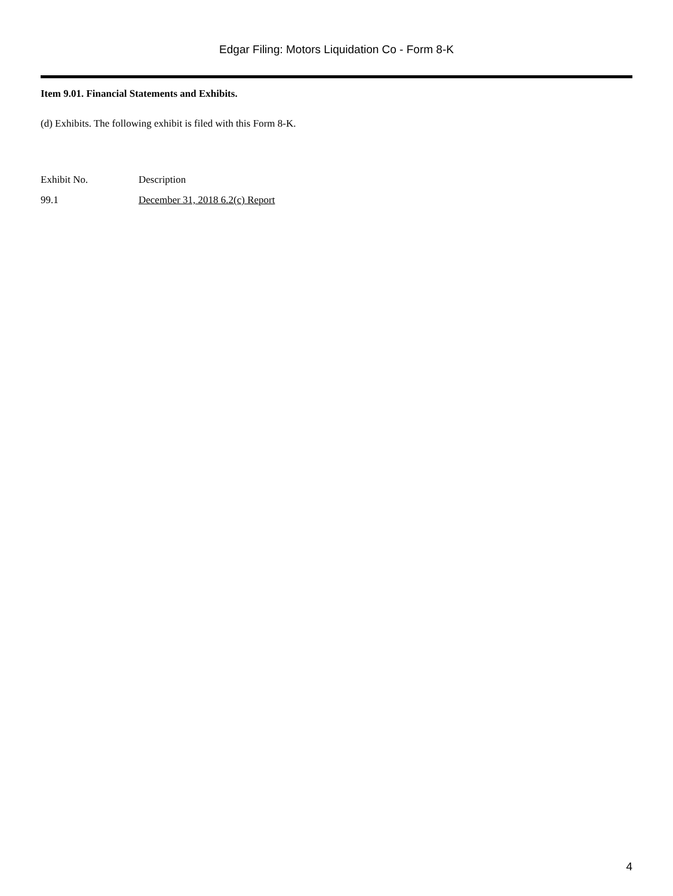Edgar Filing: Motors Liquidation Co - Form 8-K
Item 9.01. Financial Statements and Exhibits.
(d) Exhibits. The following exhibit is filed with this Form 8-K.
| Exhibit No. | Description |
| 99.1 | December 31, 2018 6.2(c) Report |
4